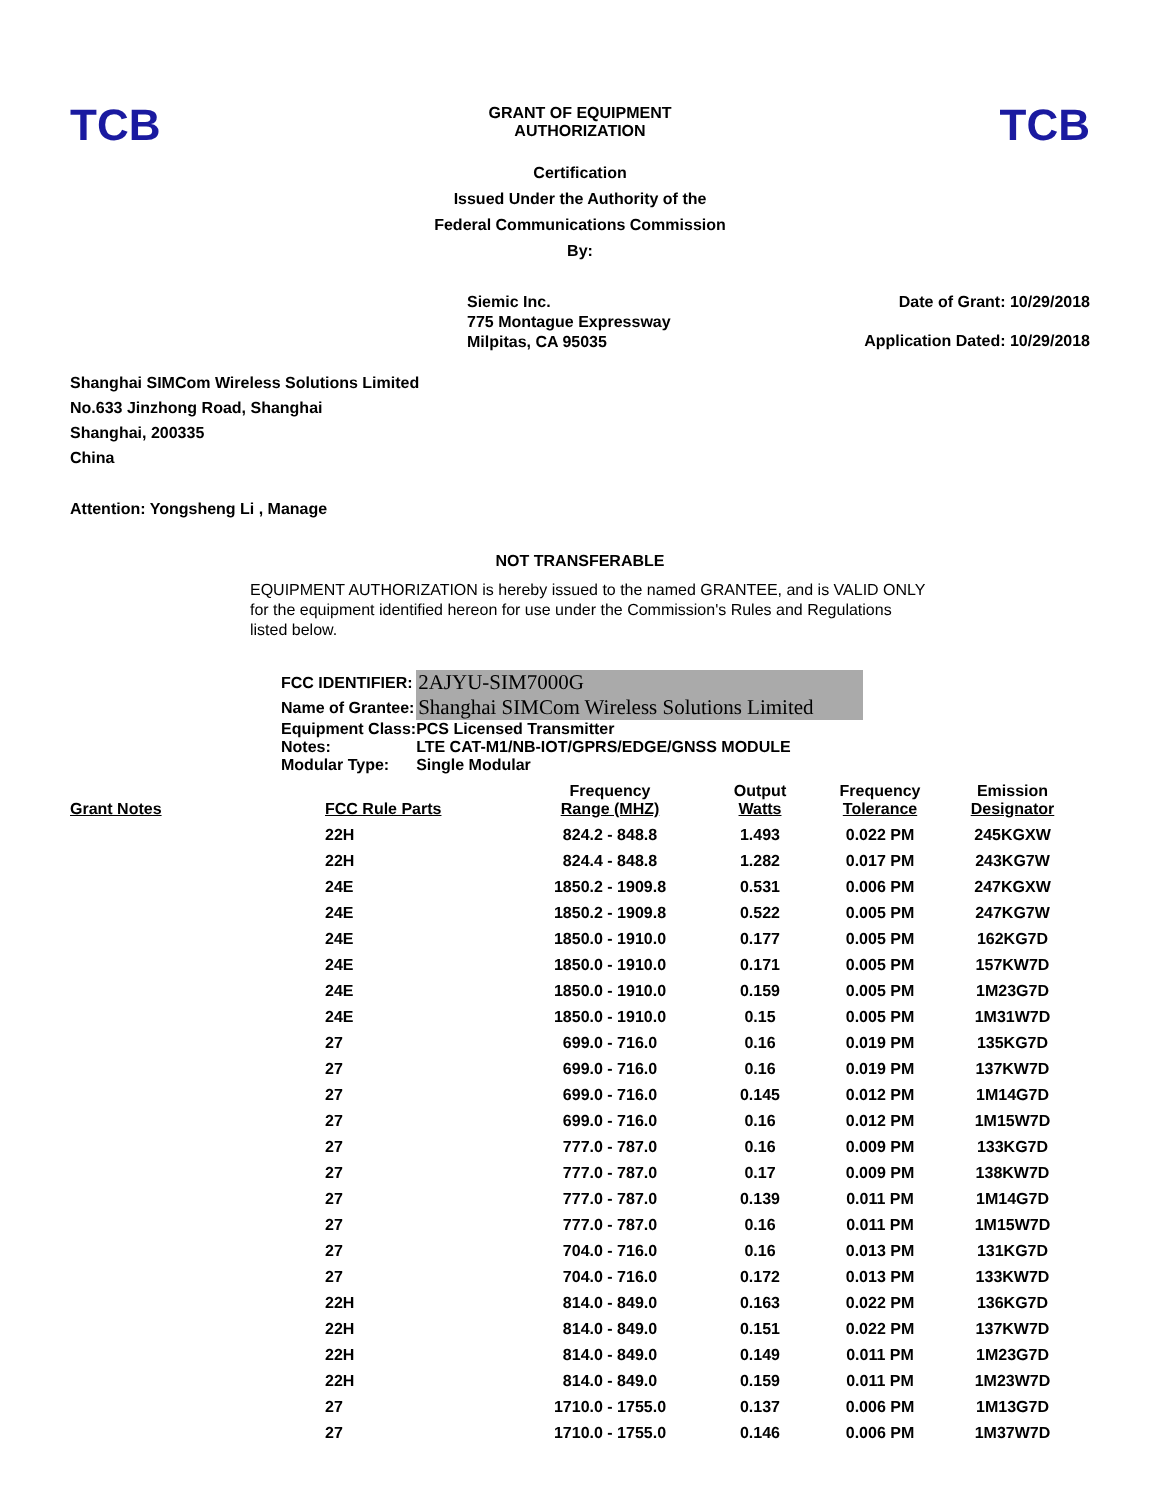TCB
GRANT OF EQUIPMENT
AUTHORIZATION
TCB
Certification
Issued Under the Authority of the
Federal Communications Commission
By:
Siemic Inc.
775 Montague Expressway
Milpitas, CA 95035
Date of Grant: 10/29/2018
Application Dated: 10/29/2018
Shanghai SIMCom Wireless Solutions Limited
No.633 Jinzhong Road, Shanghai
Shanghai, 200335
China
Attention: Yongsheng Li , Manage
NOT TRANSFERABLE
EQUIPMENT AUTHORIZATION is hereby issued to the named GRANTEE, and is VALID ONLY for the equipment identified hereon for use under the Commission's Rules and Regulations listed below.
| FCC IDENTIFIER: | 2AJYU-SIM7000G |
| Name of Grantee: | Shanghai SIMCom Wireless Solutions Limited |
| Equipment Class: | PCS Licensed Transmitter |
| Notes: | LTE CAT-M1/NB-IOT/GPRS/EDGE/GNSS MODULE |
| Modular Type: | Single Modular |
| Grant Notes | FCC Rule Parts | Frequency Range (MHZ) | Output Watts | Frequency Tolerance | Emission Designator |
| --- | --- | --- | --- | --- | --- |
| | 22H | 824.2 - 848.8 | 1.493 | 0.022 PM | 245KGXW |
| | 22H | 824.4 - 848.8 | 1.282 | 0.017 PM | 243KG7W |
| | 24E | 1850.2 - 1909.8 | 0.531 | 0.006 PM | 247KGXW |
| | 24E | 1850.2 - 1909.8 | 0.522 | 0.005 PM | 247KG7W |
| | 24E | 1850.0 - 1910.0 | 0.177 | 0.005 PM | 162KG7D |
| | 24E | 1850.0 - 1910.0 | 0.171 | 0.005 PM | 157KW7D |
| | 24E | 1850.0 - 1910.0 | 0.159 | 0.005 PM | 1M23G7D |
| | 24E | 1850.0 - 1910.0 | 0.15 | 0.005 PM | 1M31W7D |
| | 27 | 699.0 - 716.0 | 0.16 | 0.019 PM | 135KG7D |
| | 27 | 699.0 - 716.0 | 0.16 | 0.019 PM | 137KW7D |
| | 27 | 699.0 - 716.0 | 0.145 | 0.012 PM | 1M14G7D |
| | 27 | 699.0 - 716.0 | 0.16 | 0.012 PM | 1M15W7D |
| | 27 | 777.0 - 787.0 | 0.16 | 0.009 PM | 133KG7D |
| | 27 | 777.0 - 787.0 | 0.17 | 0.009 PM | 138KW7D |
| | 27 | 777.0 - 787.0 | 0.139 | 0.011 PM | 1M14G7D |
| | 27 | 777.0 - 787.0 | 0.16 | 0.011 PM | 1M15W7D |
| | 27 | 704.0 - 716.0 | 0.16 | 0.013 PM | 131KG7D |
| | 27 | 704.0 - 716.0 | 0.172 | 0.013 PM | 133KW7D |
| | 22H | 814.0 - 849.0 | 0.163 | 0.022 PM | 136KG7D |
| | 22H | 814.0 - 849.0 | 0.151 | 0.022 PM | 137KW7D |
| | 22H | 814.0 - 849.0 | 0.149 | 0.011 PM | 1M23G7D |
| | 22H | 814.0 - 849.0 | 0.159 | 0.011 PM | 1M23W7D |
| | 27 | 1710.0 - 1755.0 | 0.137 | 0.006 PM | 1M13G7D |
| | 27 | 1710.0 - 1755.0 | 0.146 | 0.006 PM | 1M37W7D |